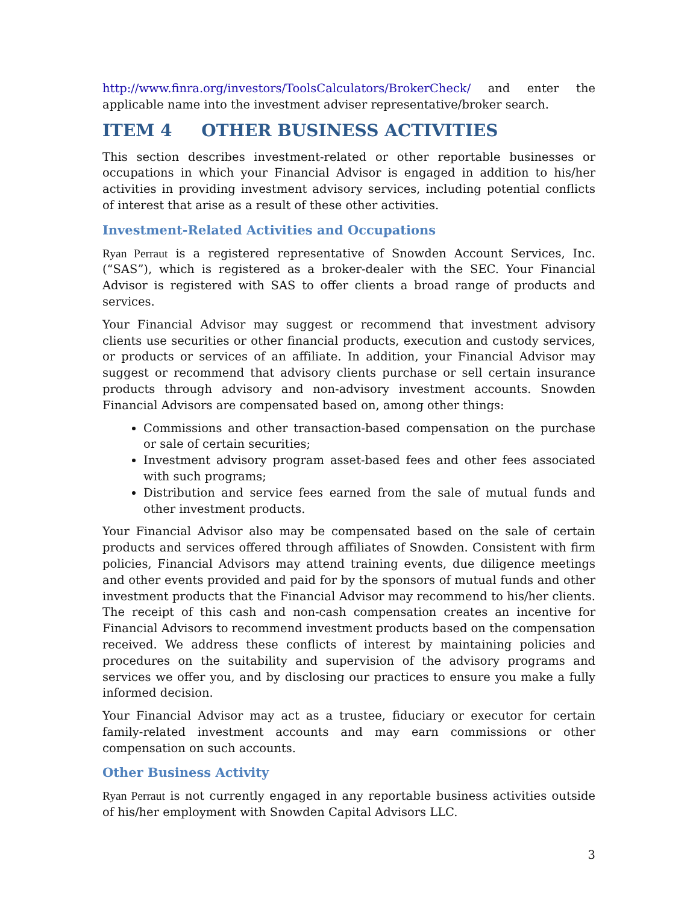http://www.finra.org/investors/ToolsCalculators/BrokerCheck/ and enter the applicable name into the investment adviser representative/broker search.
ITEM 4 OTHER BUSINESS ACTIVITIES
This section describes investment-related or other reportable businesses or occupations in which your Financial Advisor is engaged in addition to his/her activities in providing investment advisory services, including potential conflicts of interest that arise as a result of these other activities.
Investment-Related Activities and Occupations
Ryan Perraut is a registered representative of Snowden Account Services, Inc. (“SAS”), which is registered as a broker-dealer with the SEC. Your Financial Advisor is registered with SAS to offer clients a broad range of products and services.
Your Financial Advisor may suggest or recommend that investment advisory clients use securities or other financial products, execution and custody services, or products or services of an affiliate. In addition, your Financial Advisor may suggest or recommend that advisory clients purchase or sell certain insurance products through advisory and non-advisory investment accounts. Snowden Financial Advisors are compensated based on, among other things:
Commissions and other transaction-based compensation on the purchase or sale of certain securities;
Investment advisory program asset-based fees and other fees associated with such programs;
Distribution and service fees earned from the sale of mutual funds and other investment products.
Your Financial Advisor also may be compensated based on the sale of certain products and services offered through affiliates of Snowden. Consistent with firm policies, Financial Advisors may attend training events, due diligence meetings and other events provided and paid for by the sponsors of mutual funds and other investment products that the Financial Advisor may recommend to his/her clients. The receipt of this cash and non-cash compensation creates an incentive for Financial Advisors to recommend investment products based on the compensation received. We address these conflicts of interest by maintaining policies and procedures on the suitability and supervision of the advisory programs and services we offer you, and by disclosing our practices to ensure you make a fully informed decision.
Your Financial Advisor may act as a trustee, fiduciary or executor for certain family-related investment accounts and may earn commissions or other compensation on such accounts.
Other Business Activity
Ryan Perraut is not currently engaged in any reportable business activities outside of his/her employment with Snowden Capital Advisors LLC.
3